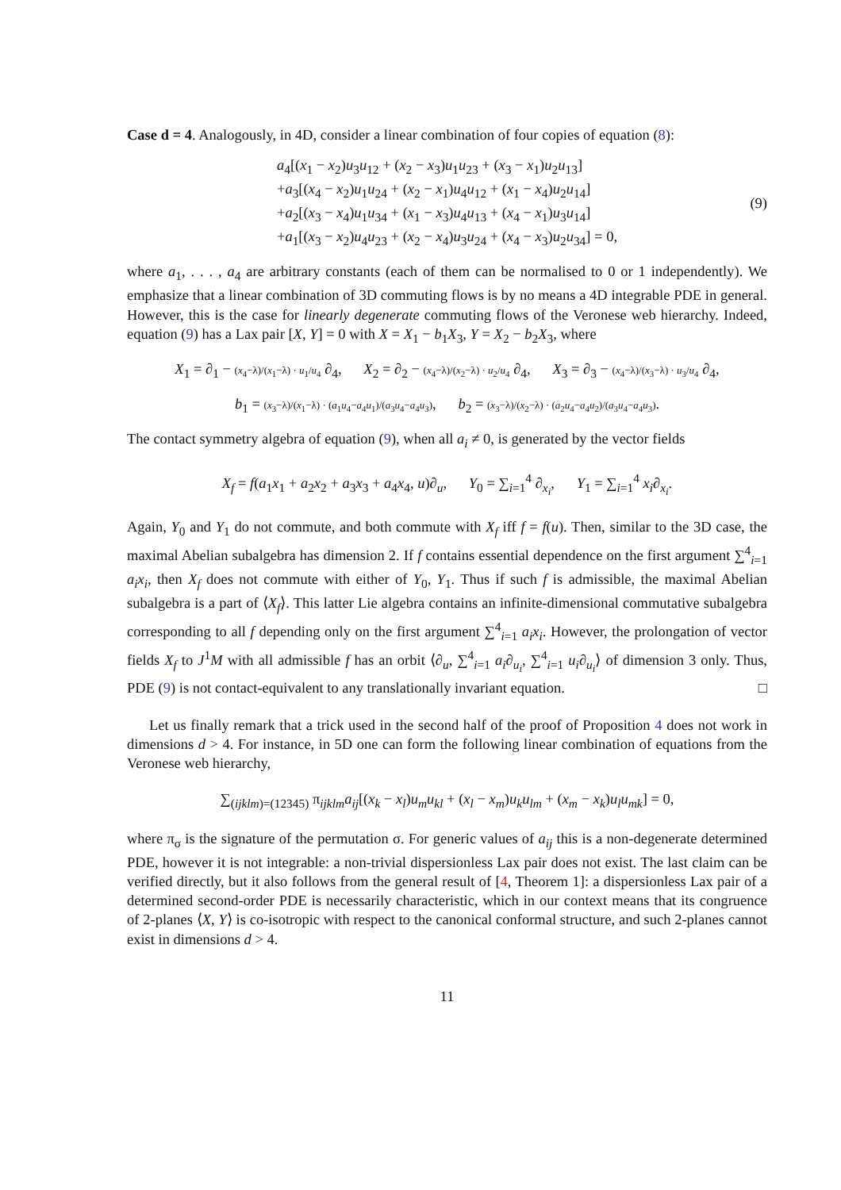Case d = 4. Analogously, in 4D, consider a linear combination of four copies of equation (8):
a<sub>4</sub>[(x<sub>1</sub> − x<sub>2</sub>)u<sub>3</sub>u<sub>12</sub> + (x<sub>2</sub> − x<sub>3</sub>)u<sub>1</sub>u<sub>23</sub> + (x<sub>3</sub> − x<sub>1</sub>)u<sub>2</sub>u<sub>13</sub>]
+a<sub>3</sub>[(x<sub>4</sub> − x<sub>2</sub>)u<sub>1</sub>u<sub>24</sub> + (x<sub>2</sub> − x<sub>1</sub>)u<sub>4</sub>u<sub>12</sub> + (x<sub>1</sub> − x<sub>4</sub>)u<sub>2</sub>u<sub>14</sub>]
+a<sub>2</sub>[(x<sub>3</sub> − x<sub>4</sub>)u<sub>1</sub>u<sub>34</sub> + (x<sub>1</sub> − x<sub>3</sub>)u<sub>4</sub>u<sub>13</sub> + (x<sub>4</sub> − x<sub>1</sub>)u<sub>3</sub>u<sub>14</sub>]
+a<sub>1</sub>[(x<sub>3</sub> − x<sub>2</sub>)u<sub>4</sub>u<sub>23</sub> + (x<sub>2</sub> − x<sub>4</sub>)u<sub>3</sub>u<sub>24</sub> + (x<sub>4</sub> − x<sub>3</sub>)u<sub>2</sub>u<sub>34</sub>] = 0,
(9)
where a<sub>1</sub>, . . . , a<sub>4</sub> are arbitrary constants (each of them can be normalised to 0 or 1 independently). We emphasize that a linear combination of 3D commuting flows is by no means a 4D integrable PDE in general. However, this is the case for linearly degenerate commuting flows of the Veronese web hierarchy. Indeed, equation (9) has a Lax pair [X, Y] = 0 with X = X<sub>1</sub> − b<sub>1</sub>X<sub>3</sub>, Y = X<sub>2</sub> − b<sub>2</sub>X<sub>3</sub>, where
X<sub>1</sub> = ∂<sub>1</sub> − (x<sub>4</sub>−λ)/(x<sub>1</sub>−λ) · u<sub>1</sub>/u<sub>4</sub> ∂<sub>4</sub>, X<sub>2</sub> = ∂<sub>2</sub> − (x<sub>4</sub>−λ)/(x<sub>2</sub>−λ) · u<sub>2</sub>/u<sub>4</sub> ∂<sub>4</sub>, X<sub>3</sub> = ∂<sub>3</sub> − (x<sub>4</sub>−λ)/(x<sub>3</sub>−λ) · u<sub>3</sub>/u<sub>4</sub> ∂<sub>4</sub>,
b<sub>1</sub> = (x<sub>3</sub>−λ)/(x<sub>1</sub>−λ) · (a<sub>1</sub>u<sub>4</sub>−a<sub>4</sub>u<sub>1</sub>)/(a<sub>3</sub>u<sub>4</sub>−a<sub>4</sub>u<sub>3</sub>), b<sub>2</sub> = (x<sub>3</sub>−λ)/(x<sub>2</sub>−λ) · (a<sub>2</sub>u<sub>4</sub>−a<sub>4</sub>u<sub>2</sub>)/(a<sub>3</sub>u<sub>4</sub>−a<sub>4</sub>u<sub>3</sub>).
The contact symmetry algebra of equation (9), when all a<sub>i</sub> ≠ 0, is generated by the vector fields
X<sub>f</sub> = f(a<sub>1</sub>x<sub>1</sub> + a<sub>2</sub>x<sub>2</sub> + a<sub>3</sub>x<sub>3</sub> + a<sub>4</sub>x<sub>4</sub>, u)∂<sub>u</sub>, Y<sub>0</sub> = ∑<sub>i=1</sub><sup>4</sup> ∂<sub>x<sub>i</sub></sub>, Y<sub>1</sub> = ∑<sub>i=1</sub><sup>4</sup> x<sub>i</sub>∂<sub>x<sub>i</sub></sub>.
Again, Y<sub>0</sub> and Y<sub>1</sub> do not commute, and both commute with X<sub>f</sub> iff f = f(u). Then, similar to the 3D case, the maximal Abelian subalgebra has dimension 2. If f contains essential dependence on the first argument ∑<sup>4</sup><sub>i=1</sub> a<sub>i</sub>x<sub>i</sub>, then X<sub>f</sub> does not commute with either of Y<sub>0</sub>, Y<sub>1</sub>. Thus if such f is admissible, the maximal Abelian subalgebra is a part of ⟨X<sub>f</sub>⟩. This latter Lie algebra contains an infinite-dimensional commutative subalgebra corresponding to all f depending only on the first argument ∑<sup>4</sup><sub>i=1</sub> a<sub>i</sub>x<sub>i</sub>. However, the prolongation of vector fields X<sub>f</sub> to J<sup>1</sup>M with all admissible f has an orbit ⟨∂<sub>u</sub>, ∑<sup>4</sup><sub>i=1</sub> a<sub>i</sub>∂<sub>u<sub>i</sub></sub>, ∑<sup>4</sup><sub>i=1</sub> u<sub>i</sub>∂<sub>u<sub>i</sub></sub>⟩ of dimension 3 only. Thus, PDE (9) is not contact-equivalent to any translationally invariant equation. □
Let us finally remark that a trick used in the second half of the proof of Proposition 4 does not work in dimensions d > 4. For instance, in 5D one can form the following linear combination of equations from the Veronese web hierarchy,
∑<sub>(ijklm)=(12345)</sub> π<sub>ijklm</sub>a<sub>ij</sub>[(x<sub>k</sub> − x<sub>l</sub>)u<sub>m</sub>u<sub>kl</sub> + (x<sub>l</sub> − x<sub>m</sub>)u<sub>k</sub>u<sub>lm</sub> + (x<sub>m</sub> − x<sub>k</sub>)u<sub>l</sub>u<sub>mk</sub>] = 0,
where π<sub>σ</sub> is the signature of the permutation σ. For generic values of a<sub>ij</sub> this is a non-degenerate determined PDE, however it is not integrable: a non-trivial dispersionless Lax pair does not exist. The last claim can be verified directly, but it also follows from the general result of [4, Theorem 1]: a dispersionless Lax pair of a determined second-order PDE is necessarily characteristic, which in our context means that its congruence of 2-planes ⟨X, Y⟩ is co-isotropic with respect to the canonical conformal structure, and such 2-planes cannot exist in dimensions d > 4.
11